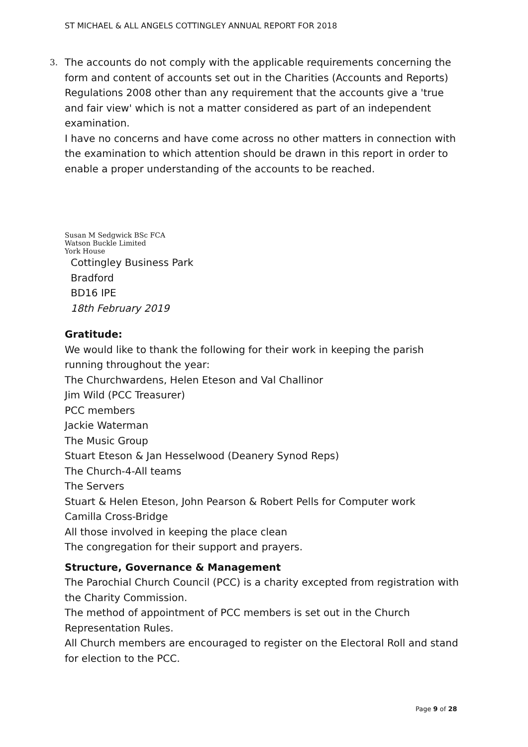ST MICHAEL & ALL ANGELS COTTINGLEY ANNUAL REPORT FOR 2018
3. The accounts do not comply with the applicable requirements concerning the form and content of accounts set out in the Charities (Accounts and Reports) Regulations 2008 other than any requirement that the accounts give a 'true and fair view' which is not a matter considered as part of an independent examination.
I have no concerns and have come across no other matters in connection with the examination to which attention should be drawn in this report in order to enable a proper understanding of the accounts to be reached.
Susan M Sedgwick BSc FCA
Watson Buckle Limited
York House
Cottingley Business Park
Bradford
BD16 IPE
18th February 2019
Gratitude:
We would like to thank the following for their work in keeping the parish running throughout the year:
The Churchwardens, Helen Eteson and Val Challinor
Jim Wild (PCC Treasurer)
PCC members
Jackie Waterman
The Music Group
Stuart Eteson & Jan Hesselwood (Deanery Synod Reps)
The Church-4-All teams
The Servers
Stuart & Helen Eteson, John Pearson & Robert Pells for Computer work
Camilla Cross-Bridge
All those involved in keeping the place clean
The congregation for their support and prayers.
Structure, Governance & Management
The Parochial Church Council (PCC) is a charity excepted from registration with the Charity Commission.
The method of appointment of PCC members is set out in the Church Representation Rules.
All Church members are encouraged to register on the Electoral Roll and stand for election to the PCC.
Page 9 of 28